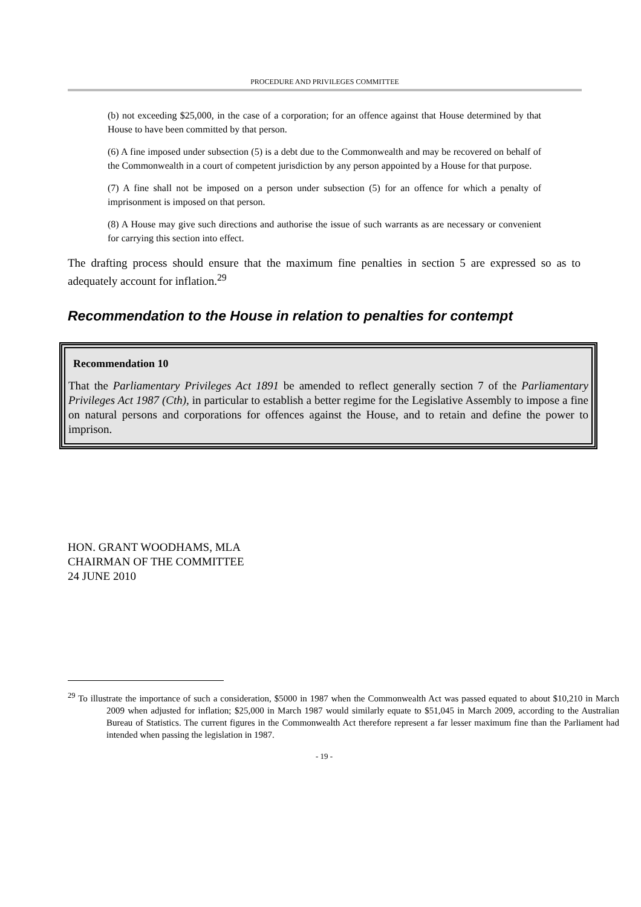PROCEDURE AND PRIVILEGES COMMITTEE
(b) not exceeding $25,000, in the case of a corporation; for an offence against that House determined by that House to have been committed by that person.
(6) A fine imposed under subsection (5) is a debt due to the Commonwealth and may be recovered on behalf of the Commonwealth in a court of competent jurisdiction by any person appointed by a House for that purpose.
(7) A fine shall not be imposed on a person under subsection (5) for an offence for which a penalty of imprisonment is imposed on that person.
(8) A House may give such directions and authorise the issue of such warrants as are necessary or convenient for carrying this section into effect.
The drafting process should ensure that the maximum fine penalties in section 5 are expressed so as to adequately account for inflation.<sup>29</sup>
Recommendation to the House in relation to penalties for contempt
Recommendation 10
That the Parliamentary Privileges Act 1891 be amended to reflect generally section 7 of the Parliamentary Privileges Act 1987 (Cth), in particular to establish a better regime for the Legislative Assembly to impose a fine on natural persons and corporations for offences against the House, and to retain and define the power to imprison.
HON. GRANT WOODHAMS, MLA
CHAIRMAN OF THE COMMITTEE
24 JUNE 2010
<sup>29</sup> To illustrate the importance of such a consideration, $5000 in 1987 when the Commonwealth Act was passed equated to about $10,210 in March 2009 when adjusted for inflation; $25,000 in March 1987 would similarly equate to $51,045 in March 2009, according to the Australian Bureau of Statistics. The current figures in the Commonwealth Act therefore represent a far lesser maximum fine than the Parliament had intended when passing the legislation in 1987.
- 19 -